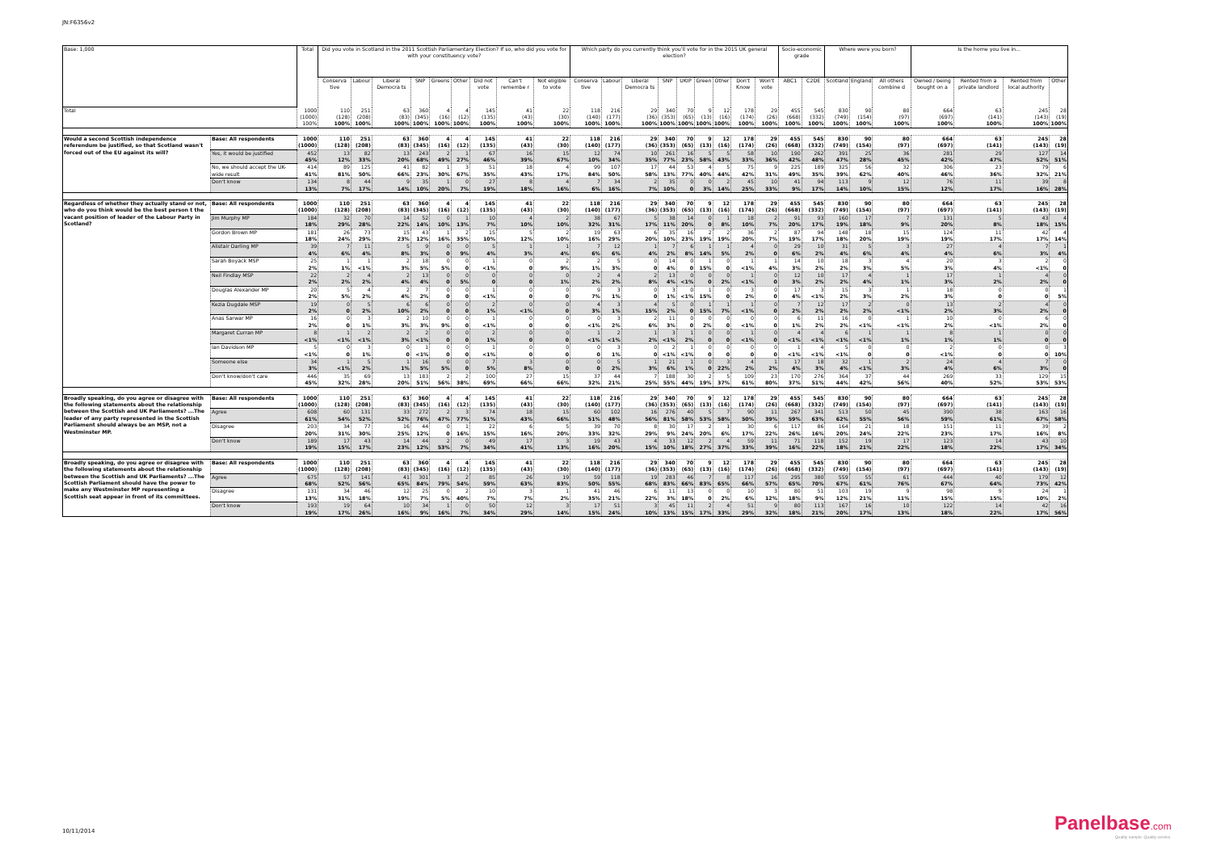JN:F6356v2
| Base: 1,000 | | Total | Did you vote in Scotland in the 2011 Scottish Parliamentary Election? If so, who did you vote for with your constituency vote? | | | | | | | | | Which party do you currently think you'll vote for in the 2015 UK general election? | | | | | | | | | Socio-economic grade | | Where were you born? | | | Is the home you live in... | | | |
| --- | --- | --- | --- | --- | --- | --- | --- | --- | --- | --- | --- | --- | --- | --- | --- | --- | --- | --- | --- | --- | --- | --- | --- | --- | --- | --- | --- | --- | --- |
| | | | Conserva tive | Labour | Liberal Democra ts | SNP | Greens | Other | Did not vote | Can't remembe r | Not eligible to vote | Conserva tive | Labour | Liberal Democra ts | SNP | UKIP | Green | Other | Don't Know | Won't vote | ABC1 | C2DE | Scotland | England | All others combine d | Owned / being bought on a | Rented from a private landlord | Rented from local authority | Other |
| Total | | 1000 (1000) 100% | 110 (128) 100% | 251 (208) 100% | 63 (83) 100% | 360 (345) 100% | 4 (16) 100% | 4 (12) 100% | 145 (135) 100% | 41 (43) 100% | 22 (30) 100% | 118 (140) 100% | 216 (177) 100% | 29 (36) 100% | 340 (353) 100% | 70 (65) 100% | 9 (13) 100% | 12 (16) 100% | 178 (174) 100% | 29 (26) 100% | 455 (668) 100% | 545 (332) 100% | 830 (749) 100% | 90 (154) 100% | 80 (97) 100% | 664 (697) 100% | 63 (141) 100% | 245 (143) 100% | 28 (19) 100% |
| Would a second Scottish independence referendum be justified, so that Scotland wasn't forced out of the EU against its will? | Base: All respondents | 1000 (1000) | 110 (128) | 251 (208) | 63 (83) | 360 (345) | 4 (16) | 4 (12) | 145 (135) | 41 (43) | 22 (30) | 118 (140) | 216 (177) | 29 (36) | 340 (353) | 70 (65) | 9 (13) | 12 (16) | 178 (174) | 29 (26) | 455 (668) | 545 (332) | 830 (749) | 90 (154) | 80 (97) | 664 (697) | 63 (141) | 245 (143) | 28 (19) |
| | Yes, it would be justified | 452 45% | 13 12% | 82 33% | 13 20% | 243 68% | 2 49% | 1 27% | 67 46% | 16 39% | 15 67% | 12 10% | 74 34% | 10 35% | 261 77% | 16 23% | 5 58% | 5 43% | 58 33% | 10 36% | 190 42% | 262 48% | 391 47% | 25 28% | 36 45% | 281 42% | 29 47% | 127 52% | 14 51% |
| | No, we should accept the UK-wide result | 414 41% | 89 81% | 125 50% | 41 66% | 82 23% | 1 30% | 3 67% | 51 35% | 18 43% | 4 17% | 99 84% | 107 50% | 17 58% | 44 13% | 53 77% | 4 40% | 5 44% | 75 42% | 9 31% | 225 49% | 189 35% | 325 39% | 56 62% | 32 40% | 306 46% | 23 36% | 79 32% | 6 21% |
| | Don't know | 134 13% | 8 7% | 44 17% | 9 14% | 35 10% | 1 20% | 0 7% | 27 19% | 8 18% | 4 16% | 7 6% | 34 16% | 2 7% | 35 10% | 0 0 | 0 3% | 2 14% | 45 25% | 10 33% | 41 9% | 94 17% | 113 14% | 9 10% | 12 15% | 76 12% | 11 17% | 39 16% | 8 28% |
| Regardless of whether they actually stand or not, who do you think would be the best person t the vacant position of leader of the Labour Party in Scotland? | Base: All respondents | 1000 (1000) | 110 (128) | 251 (208) | 63 (83) | 360 (345) | 4 (16) | 4 (12) | 145 (135) | 41 (43) | 22 (30) | 118 (140) | 216 (177) | 29 (36) | 340 (353) | 70 (65) | 9 (13) | 12 (16) | 178 (174) | 29 (26) | 455 (668) | 545 (332) | 830 (749) | 90 (154) | 80 (97) | 664 (697) | 63 (141) | 245 (143) | 28 (19) |
| | Jim Murphy MP | 184 18% | 32 29% | 70 28% | 14 22% | 52 14% | 0 10% | 1 13% | 10 7% | 4 10% | 2 10% | 38 32% | 67 31% | 5 17% | 38 11% | 14 20% | 0 0 | 1 8% | 18 10% | 2 7% | 91 20% | 93 17% | 160 19% | 17 18% | 7 9% | 131 20% | 5 8% | 43 18% | 4 15% |
| | Gordon Brown MP | 181 18% | 26 24% | 73 29% | 15 23% | 43 12% | 1 16% | 2 35% | 15 10% | 5 12% | 2 10% | 19 16% | 63 29% | 6 20% | 35 10% | 16 23% | 2 19% | 2 19% | 36 20% | 2 7% | 87 19% | 94 17% | 148 18% | 18 20% | 15 19% | 124 19% | 11 17% | 42 17% | 4 14% |
| | Alistair Darling MP | 39 4% | 7 6% | 11 4% | 5 8% | 9 3% | 0 0 | 0 9% | 5 4% | 1 3% | 1 4% | 7 6% | 12 6% | 1 4% | 7 2% | 6 8% | 1 14% | 1 5% | 4 2% | 0 0 | 29 6% | 10 2% | 31 4% | 5 6% | 3 4% | 27 4% | 4 6% | 7 3% | 1 4% |
| | Sarah Boyack MSP | 25 2% | 1 1% | 1 <1% | 2 3% | 18 5% | 0 5% | 0 0 | 1 <1% | 0 0 | 2 9% | 2 1% | 5 3% | 0 0 | 14 4% | 0 0 | 1 15% | 0 0 | 1 <1% | 1 4% | 14 3% | 10 2% | 18 2% | 3 3% | 4 5% | 20 3% | 3 4% | 2 <1% | 0 0 |
| | Neil Findlay MSP | 22 2% | 2 2% | 4 2% | 2 4% | 13 4% | 0 0 | 0 5% | 0 0 | 0 0 | 0 1% | 2 2% | 4 2% | 2 8% | 13 4% | 0 <1% | 0 0 | 0 2% | 1 <1% | 0 0 | 12 3% | 10 2% | 17 2% | 4 4% | 1 1% | 17 3% | 1 2% | 4 2% | 0 0 |
| | Douglas Alexander MP | 20 2% | 5 5% | 4 2% | 2 4% | 7 2% | 0 0 | 0 0 | 1 <1% | 0 0 | 0 0 | 9 7% | 3 1% | 0 0 | 3 1% | 0 <1% | 1 15% | 0 0 | 3 2% | 0 0 | 17 4% | 3 <1% | 15 2% | 3 3% | 1 2% | 18 3% | 0 0 | 0 0 | 1 5% |
| | Kezia Dugdale MSP | 19 2% | 0 0 | 5 2% | 6 10% | 6 2% | 0 0 | 0 0 | 2 1% | 0 <1% | 0 0 | 4 3% | 3 1% | 4 15% | 5 2% | 0 0 | 1 15% | 1 7% | 1 <1% | 0 0 | 7 2% | 12 2% | 17 2% | 2 2% | 0 <1% | 13 2% | 2 3% | 4 2% | 0 0 |
| | Anas Sarwar MP | 16 2% | 0 0 | 3 1% | 2 3% | 10 3% | 0 9% | 0 0 | 1 <1% | 0 0 | 0 0 | 0 <1% | 3 2% | 2 6% | 11 3% | 0 0 | 0 2% | 0 0 | 0 <1% | 0 0 | 6 1% | 11 2% | 16 2% | 0 <1% | 1 <1% | 10 2% | 0 <1% | 6 2% | 0 0 |
| | Margaret Curran MP | 8 <1% | 1 <1% | 2 <1% | 2 3% | 2 <1% | 0 0 | 0 0 | 2 1% | 0 0 | 0 0 | 1 <1% | 2 <1% | 1 2% | 3 <1% | 1 2% | 0 0 | 0 0 | 1 <1% | 0 0 | 4 <1% | 4 <1% | 6 <1% | 1 <1% | 1 1% | 8 1% | 1 1% | 0 0 | 0 0 |
| | Ian Davidson MP | 5 <1% | 0 0 | 3 1% | 0 0 | 1 <1% | 0 0 | 0 0 | 1 <1% | 0 0 | 0 0 | 0 0 | 3 1% | 0 0 | 2 <1% | 1 <1% | 0 0 | 0 0 | 0 0 | 0 0 | 1 <1% | 4 <1% | 5 <1% | 0 0 | 0 0 | 2 <1% | 0 0 | 0 0 | 3 10% |
| | Someone else | 34 3% | 1 <1% | 5 2% | 1 1% | 16 5% | 0 5% | 0 0 | 7 5% | 3 8% | 0 0 | 0 0 | 5 2% | 1 3% | 21 6% | 1 1% | 0 0 | 3 22% | 4 2% | 1 2% | 17 4% | 18 3% | 32 4% | 1 <1% | 2 3% | 24 4% | 4 6% | 7 3% | 0 0 |
| | Don't know/don't care | 446 45% | 35 32% | 69 28% | 13 20% | 183 51% | 2 56% | 2 38% | 100 69% | 27 66% | 15 66% | 37 32% | 44 21% | 7 25% | 188 55% | 30 44% | 2 19% | 5 37% | 109 61% | 23 80% | 170 37% | 276 51% | 364 44% | 37 42% | 44 56% | 269 40% | 33 52% | 129 53% | 15 53% |
| Broadly speaking, do you agree or disagree with the following statements about the relationship between the Scottish and UK Parliaments? ...The leader of any party represented in the Scottish Parliament should always be an MSP, not a Westminster MP. | Base: All respondents | 1000 (1000) | 110 (128) | 251 (208) | 63 (83) | 360 (345) | 4 (16) | 4 (12) | 145 (135) | 41 (43) | 22 (30) | 118 (140) | 216 (177) | 29 (36) | 340 (353) | 70 (65) | 9 (13) | 12 (16) | 178 (174) | 29 (26) | 455 (668) | 545 (332) | 830 (749) | 90 (154) | 80 (97) | 664 (697) | 63 (141) | 245 (143) | 28 (19) |
| | Agree | 608 61% | 60 54% | 131 52% | 33 52% | 272 76% | 2 47% | 3 77% | 74 51% | 18 43% | 15 66% | 60 51% | 102 48% | 16 56% | 276 81% | 40 58% | 5 53% | 7 58% | 90 50% | 11 39% | 267 59% | 341 63% | 513 62% | 50 55% | 45 56% | 390 59% | 38 61% | 163 67% | 16 58% |
| | Disagree | 203 20% | 34 31% | 77 30% | 16 25% | 44 12% | 0 0 | 1 16% | 22 15% | 6 16% | 5 20% | 39 33% | 70 32% | 8 29% | 30 9% | 17 24% | 2 20% | 1 6% | 30 17% | 6 22% | 117 26% | 86 16% | 164 20% | 21 24% | 18 22% | 151 23% | 11 17% | 39 16% | 2 8% |
| | Don't know | 189 19% | 17 15% | 43 17% | 14 23% | 44 12% | 2 53% | 0 7% | 49 34% | 17 41% | 3 13% | 19 16% | 43 20% | 4 15% | 33 10% | 12 18% | 2 27% | 4 37% | 59 33% | 11 39% | 71 16% | 118 22% | 152 18% | 19 21% | 17 22% | 123 18% | 14 22% | 43 17% | 10 34% |
| Broadly speaking, do you agree or disagree with the following statements about the relationship between the Scottish and UK Parliaments? ...The Scottish Parliament should have the power to make any Westminster MP representing a Scottish seat appear in front of its committees. | Base: All respondents | 1000 (1000) | 110 (128) | 251 (208) | 63 (83) | 360 (345) | 4 (16) | 4 (12) | 145 (135) | 41 (43) | 22 (30) | 118 (140) | 216 (177) | 29 (36) | 340 (353) | 70 (65) | 9 (13) | 12 (16) | 178 (174) | 29 (26) | 455 (668) | 545 (332) | 830 (749) | 90 (154) | 80 (97) | 664 (697) | 63 (141) | 245 (143) | 28 (19) |
| | Agree | 675 68% | 57 52% | 141 56% | 41 65% | 301 84% | 3 79% | 2 54% | 85 59% | 26 63% | 19 83% | 59 50% | 118 55% | 19 68% | 283 83% | 46 66% | 7 83% | 8 65% | 117 66% | 16 57% | 295 65% | 380 70% | 559 67% | 55 61% | 61 76% | 444 67% | 40 64% | 179 73% | 12 42% |
| | Disagree | 131 13% | 34 31% | 46 18% | 12 19% | 25 7% | 0 5% | 2 40% | 10 7% | 3 7% | 1 2% | 41 35% | 46 21% | 6 22% | 11 3% | 13 18% | 0 0 | 0 2% | 10 6% | 3 12% | 80 18% | 51 9% | 103 12% | 19 21% | 9 11% | 98 15% | 9 15% | 24 10% | 1 2% |
| | Don't know | 193 19% | 19 17% | 64 26% | 10 16% | 34 9% | 1 16% | 0 7% | 50 34% | 12 29% | 3 14% | 17 15% | 51 24% | 3 10% | 45 13% | 11 15% | 2 17% | 4 33% | 51 29% | 9 32% | 80 18% | 113 21% | 167 20% | 16 17% | 10 13% | 122 18% | 14 22% | 42 17% | 16 56% |
10/11/2014
Panelbase.com
Quality sample. Quality service.